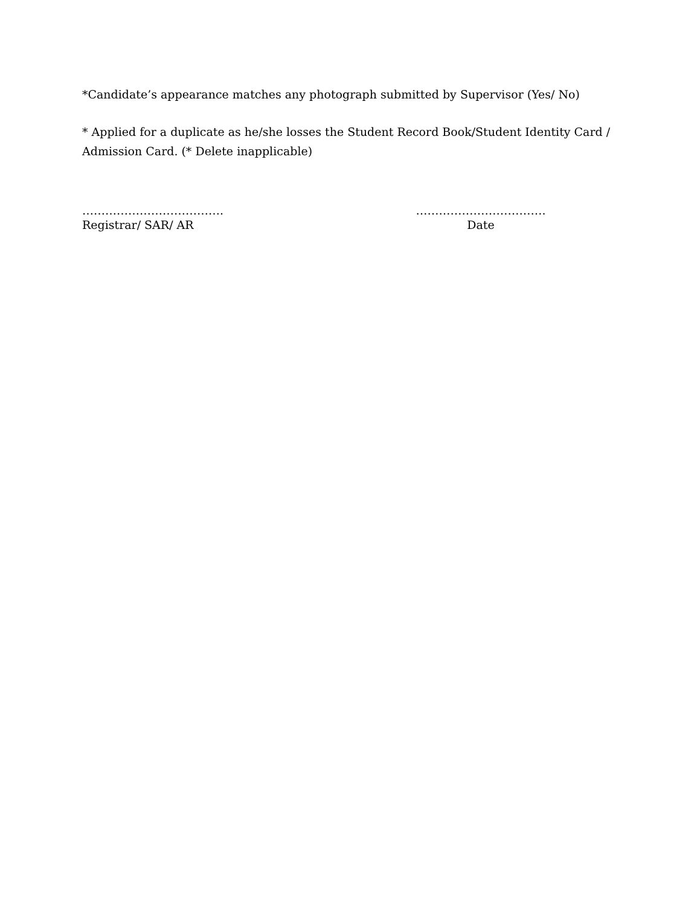*Candidate’s appearance matches any photograph submitted by Supervisor (Yes/ No)
* Applied for a duplicate as he/she losses the Student Record Book/Student Identity Card / Admission Card. (* Delete inapplicable)
……………………………….
Registrar/ SAR/ AR
…………………………….
Date